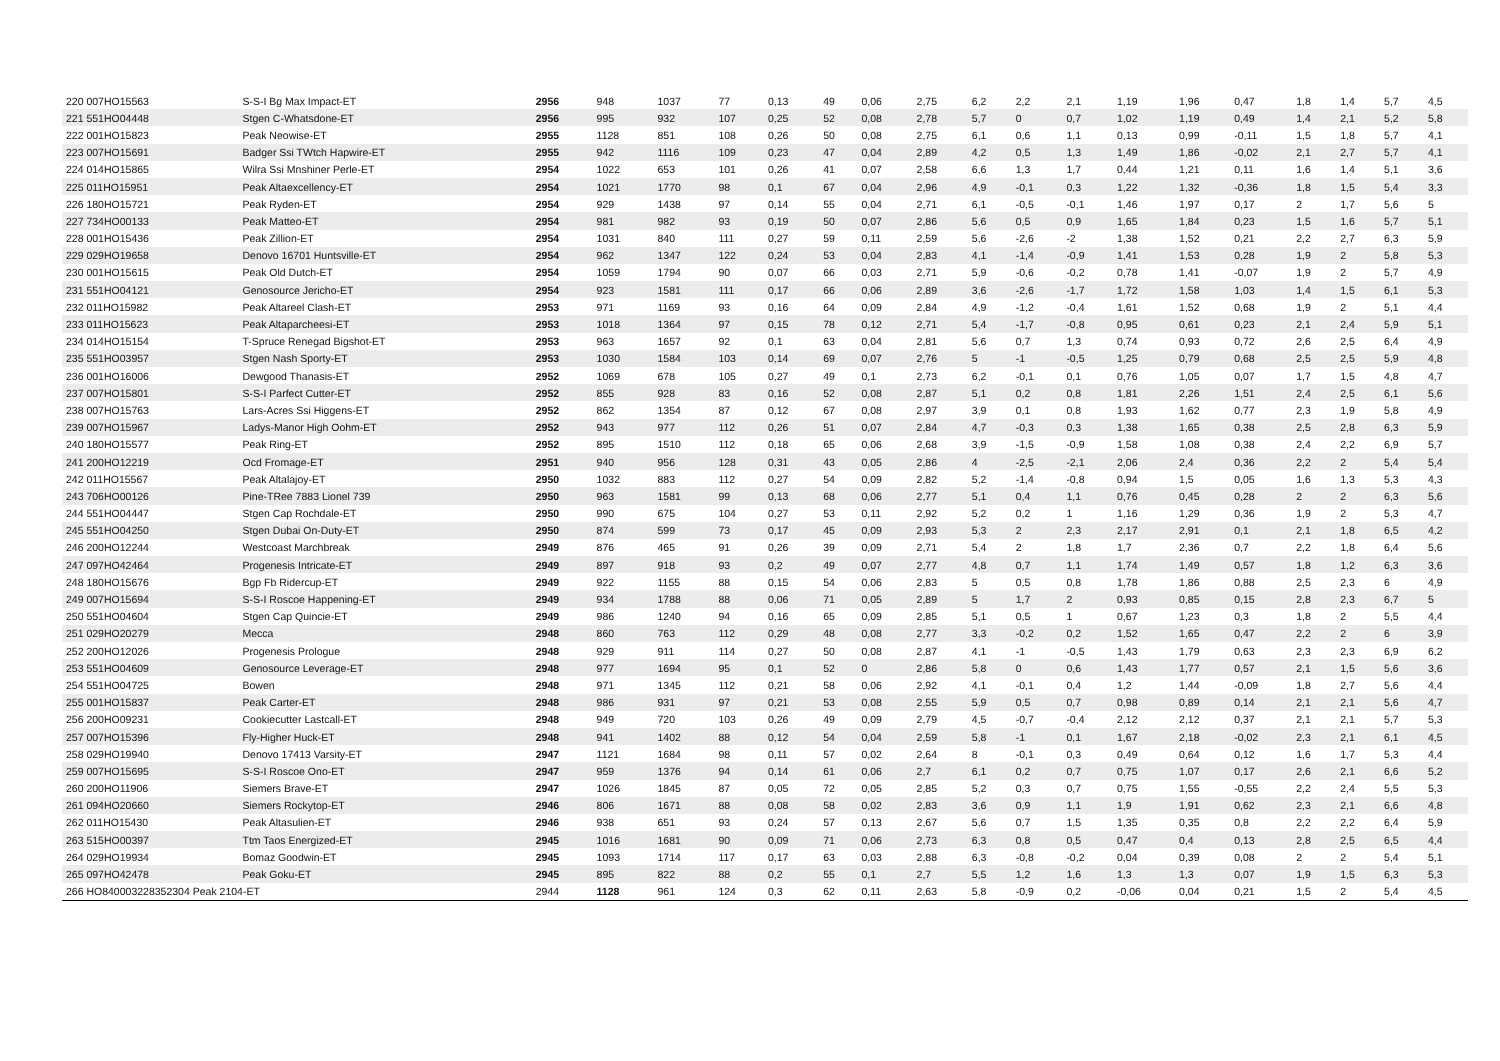| 220 007HO15563 | S-S-I Bg Max Impact-ET | 2956 | 948 | 1037 | 77 | 0,13 | 49 | 0,06 | 2,75 | 6,2 | 2,2 | 2,1 | 1,19 | 1,96 | 0,47 | 1,8 | 1,4 | 5,7 | 4,5 |
| 221 551HO04448 | Stgen C-Whatsdone-ET | 2956 | 995 | 932 | 107 | 0,25 | 52 | 0,08 | 2,78 | 5,7 | 0 | 0,7 | 1,02 | 1,19 | 0,49 | 1,4 | 2,1 | 5,2 | 5,8 |
| 222 001HO15823 | Peak Neowise-ET | 2955 | 1128 | 851 | 108 | 0,26 | 50 | 0,08 | 2,75 | 6,1 | 0,6 | 1,1 | 0,13 | 0,99 | -0,11 | 1,5 | 1,8 | 5,7 | 4,1 |
| 223 007HO15691 | Badger Ssi TWtch Hapwire-ET | 2955 | 942 | 1116 | 109 | 0,23 | 47 | 0,04 | 2,89 | 4,2 | 0,5 | 1,3 | 1,49 | 1,86 | -0,02 | 2,1 | 2,7 | 5,7 | 4,1 |
| 224 014HO15865 | Wilra Ssi Mnshiner Perle-ET | 2954 | 1022 | 653 | 101 | 0,26 | 41 | 0,07 | 2,58 | 6,6 | 1,3 | 1,7 | 0,44 | 1,21 | 0,11 | 1,6 | 1,4 | 5,1 | 3,6 |
| 225 011HO15951 | Peak Altaexcellency-ET | 2954 | 1021 | 1770 | 98 | 0,1 | 67 | 0,04 | 2,96 | 4,9 | -0,1 | 0,3 | 1,22 | 1,32 | -0,36 | 1,8 | 1,5 | 5,4 | 3,3 |
| 226 180HO15721 | Peak Ryden-ET | 2954 | 929 | 1438 | 97 | 0,14 | 55 | 0,04 | 2,71 | 6,1 | -0,5 | -0,1 | 1,46 | 1,97 | 0,17 | 2 | 1,7 | 5,6 | 5 |
| 227 734HO00133 | Peak Matteo-ET | 2954 | 981 | 982 | 93 | 0,19 | 50 | 0,07 | 2,86 | 5,6 | 0,5 | 0,9 | 1,65 | 1,84 | 0,23 | 1,5 | 1,6 | 5,7 | 5,1 |
| 228 001HO15436 | Peak Zillion-ET | 2954 | 1031 | 840 | 111 | 0,27 | 59 | 0,11 | 2,59 | 5,6 | -2,6 | -2 | 1,38 | 1,52 | 0,21 | 2,2 | 2,7 | 6,3 | 5,9 |
| 229 029HO19658 | Denovo 16701 Huntsville-ET | 2954 | 962 | 1347 | 122 | 0,24 | 53 | 0,04 | 2,83 | 4,1 | -1,4 | -0,9 | 1,41 | 1,53 | 0,28 | 1,9 | 2 | 5,8 | 5,3 |
| 230 001HO15615 | Peak Old Dutch-ET | 2954 | 1059 | 1794 | 90 | 0,07 | 66 | 0,03 | 2,71 | 5,9 | -0,6 | -0,2 | 0,78 | 1,41 | -0,07 | 1,9 | 2 | 5,7 | 4,9 |
| 231 551HO04121 | Genosource Jericho-ET | 2954 | 923 | 1581 | 111 | 0,17 | 66 | 0,06 | 2,89 | 3,6 | -2,6 | -1,7 | 1,72 | 1,58 | 1,03 | 1,4 | 1,5 | 6,1 | 5,3 |
| 232 011HO15982 | Peak Altareel Clash-ET | 2953 | 971 | 1169 | 93 | 0,16 | 64 | 0,09 | 2,84 | 4,9 | -1,2 | -0,4 | 1,61 | 1,52 | 0,68 | 1,9 | 2 | 5,1 | 4,4 |
| 233 011HO15623 | Peak Altaparcheesi-ET | 2953 | 1018 | 1364 | 97 | 0,15 | 78 | 0,12 | 2,71 | 5,4 | -1,7 | -0,8 | 0,95 | 0,61 | 0,23 | 2,1 | 2,4 | 5,9 | 5,1 |
| 234 014HO15154 | T-Spruce Renegad Bigshot-ET | 2953 | 963 | 1657 | 92 | 0,1 | 63 | 0,04 | 2,81 | 5,6 | 0,7 | 1,3 | 0,74 | 0,93 | 0,72 | 2,6 | 2,5 | 6,4 | 4,9 |
| 235 551HO03957 | Stgen Nash Sporty-ET | 2953 | 1030 | 1584 | 103 | 0,14 | 69 | 0,07 | 2,76 | 5 | -1 | -0,5 | 1,25 | 0,79 | 0,68 | 2,5 | 2,5 | 5,9 | 4,8 |
| 236 001HO16006 | Dewgood Thanasis-ET | 2952 | 1069 | 678 | 105 | 0,27 | 49 | 0,1 | 2,73 | 6,2 | -0,1 | 0,1 | 0,76 | 1,05 | 0,07 | 1,7 | 1,5 | 4,8 | 4,7 |
| 237 007HO15801 | S-S-I Parfect Cutter-ET | 2952 | 855 | 928 | 83 | 0,16 | 52 | 0,08 | 2,87 | 5,1 | 0,2 | 0,8 | 1,81 | 2,26 | 1,51 | 2,4 | 2,5 | 6,1 | 5,6 |
| 238 007HO15763 | Lars-Acres Ssi Higgens-ET | 2952 | 862 | 1354 | 87 | 0,12 | 67 | 0,08 | 2,97 | 3,9 | 0,1 | 0,8 | 1,93 | 1,62 | 0,77 | 2,3 | 1,9 | 5,8 | 4,9 |
| 239 007HO15967 | Ladys-Manor High Oohm-ET | 2952 | 943 | 977 | 112 | 0,26 | 51 | 0,07 | 2,84 | 4,7 | -0,3 | 0,3 | 1,38 | 1,65 | 0,38 | 2,5 | 2,8 | 6,3 | 5,9 |
| 240 180HO15577 | Peak Ring-ET | 2952 | 895 | 1510 | 112 | 0,18 | 65 | 0,06 | 2,68 | 3,9 | -1,5 | -0,9 | 1,58 | 1,08 | 0,38 | 2,4 | 2,2 | 6,9 | 5,7 |
| 241 200HO12219 | Ocd Fromage-ET | 2951 | 940 | 956 | 128 | 0,31 | 43 | 0,05 | 2,86 | 4 | -2,5 | -2,1 | 2,06 | 2,4 | 0,36 | 2,2 | 2 | 5,4 | 5,4 |
| 242 011HO15567 | Peak Altalajoy-ET | 2950 | 1032 | 883 | 112 | 0,27 | 54 | 0,09 | 2,82 | 5,2 | -1,4 | -0,8 | 0,94 | 1,5 | 0,05 | 1,6 | 1,3 | 5,3 | 4,3 |
| 243 706HO00126 | Pine-TRee 7883 Lionel 739 | 2950 | 963 | 1581 | 99 | 0,13 | 68 | 0,06 | 2,77 | 5,1 | 0,4 | 1,1 | 0,76 | 0,45 | 0,28 | 2 | 2 | 6,3 | 5,6 |
| 244 551HO04447 | Stgen Cap Rochdale-ET | 2950 | 990 | 675 | 104 | 0,27 | 53 | 0,11 | 2,92 | 5,2 | 0,2 | 1 | 1,16 | 1,29 | 0,36 | 1,9 | 2 | 5,3 | 4,7 |
| 245 551HO04250 | Stgen Dubai On-Duty-ET | 2950 | 874 | 599 | 73 | 0,17 | 45 | 0,09 | 2,93 | 5,3 | 2 | 2,3 | 2,17 | 2,91 | 0,1 | 2,1 | 1,8 | 6,5 | 4,2 |
| 246 200HO12244 | Westcoast Marchbreak | 2949 | 876 | 465 | 91 | 0,26 | 39 | 0,09 | 2,71 | 5,4 | 2 | 1,8 | 1,7 | 2,36 | 0,7 | 2,2 | 1,8 | 6,4 | 5,6 |
| 247 097HO42464 | Progenesis Intricate-ET | 2949 | 897 | 918 | 93 | 0,2 | 49 | 0,07 | 2,77 | 4,8 | 0,7 | 1,1 | 1,74 | 1,49 | 0,57 | 1,8 | 1,2 | 6,3 | 3,6 |
| 248 180HO15676 | Bgp Fb Ridercup-ET | 2949 | 922 | 1155 | 88 | 0,15 | 54 | 0,06 | 2,83 | 5 | 0,5 | 0,8 | 1,78 | 1,86 | 0,88 | 2,5 | 2,3 | 6 | 4,9 |
| 249 007HO15694 | S-S-I Roscoe Happening-ET | 2949 | 934 | 1788 | 88 | 0,06 | 71 | 0,05 | 2,89 | 5 | 1,7 | 2 | 0,93 | 0,85 | 0,15 | 2,8 | 2,3 | 6,7 | 5 |
| 250 551HO04604 | Stgen Cap Quincie-ET | 2949 | 986 | 1240 | 94 | 0,16 | 65 | 0,09 | 2,85 | 5,1 | 0,5 | 1 | 0,67 | 1,23 | 0,3 | 1,8 | 2 | 5,5 | 4,4 |
| 251 029HO20279 | Mecca | 2948 | 860 | 763 | 112 | 0,29 | 48 | 0,08 | 2,77 | 3,3 | -0,2 | 0,2 | 1,52 | 1,65 | 0,47 | 2,2 | 2 | 6 | 3,9 |
| 252 200HO12026 | Progenesis Prologue | 2948 | 929 | 911 | 114 | 0,27 | 50 | 0,08 | 2,87 | 4,1 | -1 | -0,5 | 1,43 | 1,79 | 0,63 | 2,3 | 2,3 | 6,9 | 6,2 |
| 253 551HO04609 | Genosource Leverage-ET | 2948 | 977 | 1694 | 95 | 0,1 | 52 | 0 | 2,86 | 5,8 | 0 | 0,6 | 1,43 | 1,77 | 0,57 | 2,1 | 1,5 | 5,6 | 3,6 |
| 254 551HO04725 | Bowen | 2948 | 971 | 1345 | 112 | 0,21 | 58 | 0,06 | 2,92 | 4,1 | -0,1 | 0,4 | 1,2 | 1,44 | -0,09 | 1,8 | 2,7 | 5,6 | 4,4 |
| 255 001HO15837 | Peak Carter-ET | 2948 | 986 | 931 | 97 | 0,21 | 53 | 0,08 | 2,55 | 5,9 | 0,5 | 0,7 | 0,98 | 0,89 | 0,14 | 2,1 | 2,1 | 5,6 | 4,7 |
| 256 200HO09231 | Cookiecutter Lastcall-ET | 2948 | 949 | 720 | 103 | 0,26 | 49 | 0,09 | 2,79 | 4,5 | -0,7 | -0,4 | 2,12 | 2,12 | 0,37 | 2,1 | 2,1 | 5,7 | 5,3 |
| 257 007HO15396 | Fly-Higher Huck-ET | 2948 | 941 | 1402 | 88 | 0,12 | 54 | 0,04 | 2,59 | 5,8 | -1 | 0,1 | 1,67 | 2,18 | -0,02 | 2,3 | 2,1 | 6,1 | 4,5 |
| 258 029HO19940 | Denovo 17413 Varsity-ET | 2947 | 1121 | 1684 | 98 | 0,11 | 57 | 0,02 | 2,64 | 8 | -0,1 | 0,3 | 0,49 | 0,64 | 0,12 | 1,6 | 1,7 | 5,3 | 4,4 |
| 259 007HO15695 | S-S-I Roscoe Ono-ET | 2947 | 959 | 1376 | 94 | 0,14 | 61 | 0,06 | 2,7 | 6,1 | 0,2 | 0,7 | 0,75 | 1,07 | 0,17 | 2,6 | 2,1 | 6,6 | 5,2 |
| 260 200HO11906 | Siemers Brave-ET | 2947 | 1026 | 1845 | 87 | 0,05 | 72 | 0,05 | 2,85 | 5,2 | 0,3 | 0,7 | 0,75 | 1,55 | -0,55 | 2,2 | 2,4 | 5,5 | 5,3 |
| 261 094HO20660 | Siemers Rockytop-ET | 2946 | 806 | 1671 | 88 | 0,08 | 58 | 0,02 | 2,83 | 3,6 | 0,9 | 1,1 | 1,9 | 1,91 | 0,62 | 2,3 | 2,1 | 6,6 | 4,8 |
| 262 011HO15430 | Peak Altasulien-ET | 2946 | 938 | 651 | 93 | 0,24 | 57 | 0,13 | 2,67 | 5,6 | 0,7 | 1,5 | 1,35 | 0,35 | 0,8 | 2,2 | 2,2 | 6,4 | 5,9 |
| 263 515HO00397 | Ttm Taos Energized-ET | 2945 | 1016 | 1681 | 90 | 0,09 | 71 | 0,06 | 2,73 | 6,3 | 0,8 | 0,5 | 0,47 | 0,4 | 0,13 | 2,8 | 2,5 | 6,5 | 4,4 |
| 264 029HO19934 | Bomaz Goodwin-ET | 2945 | 1093 | 1714 | 117 | 0,17 | 63 | 0,03 | 2,88 | 6,3 | -0,8 | -0,2 | 0,04 | 0,39 | 0,08 | 2 | 2 | 5,4 | 5,1 |
| 265 097HO42478 | Peak Goku-ET | 2945 | 895 | 822 | 88 | 0,2 | 55 | 0,1 | 2,7 | 5,5 | 1,2 | 1,6 | 1,3 | 1,3 | 0,07 | 1,9 | 1,5 | 6,3 | 5,3 |
| 266 HO840003228352304 Peak 2104-ET | | 2944 | 1128 | 961 | 124 | 0,3 | 62 | 0,11 | 2,63 | 5,8 | -0,9 | 0,2 | -0,06 | 0,04 | 0,21 | 1,5 | 2 | 5,4 | 4,5 |